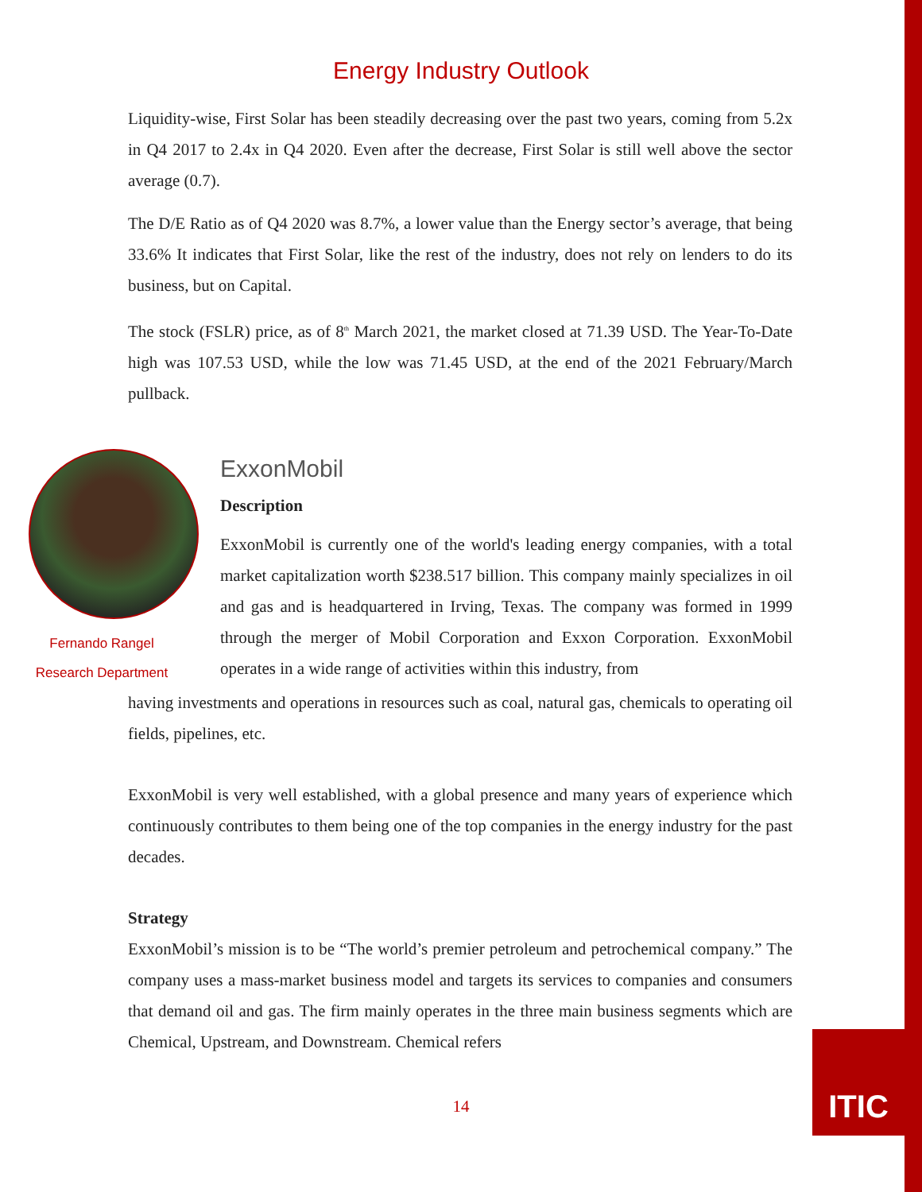Energy Industry Outlook
Liquidity-wise, First Solar has been steadily decreasing over the past two years, coming from 5.2x in Q4 2017 to 2.4x in Q4 2020. Even after the decrease, First Solar is still well above the sector average (0.7).
The D/E Ratio as of Q4 2020 was 8.7%, a lower value than the Energy sector’s average, that being 33.6% It indicates that First Solar, like the rest of the industry, does not rely on lenders to do its business, but on Capital.
The stock (FSLR) price, as of 8<sup>th</sup> March 2021, the market closed at 71.39 USD. The Year-To-Date high was 107.53 USD, while the low was 71.45 USD, at the end of the 2021 February/March pullback.
Fernando Rangel
Research Department
ExxonMobil
Description
ExxonMobil is currently one of the world's leading energy companies, with a total market capitalization worth $238.517 billion. This company mainly specializes in oil and gas and is headquartered in Irving, Texas. The company was formed in 1999 through the merger of Mobil Corporation and Exxon Corporation. ExxonMobil operates in a wide range of activities within this industry, from
having investments and operations in resources such as coal, natural gas, chemicals to operating oil fields, pipelines, etc.
ExxonMobil is very well established, with a global presence and many years of experience which continuously contributes to them being one of the top companies in the energy industry for the past decades.
Strategy
ExxonMobil’s mission is to be “The world’s premier petroleum and petrochemical company.” The company uses a mass-market business model and targets its services to companies and consumers that demand oil and gas. The firm mainly operates in the three main business segments which are Chemical, Upstream, and Downstream. Chemical refers
14
ITIC